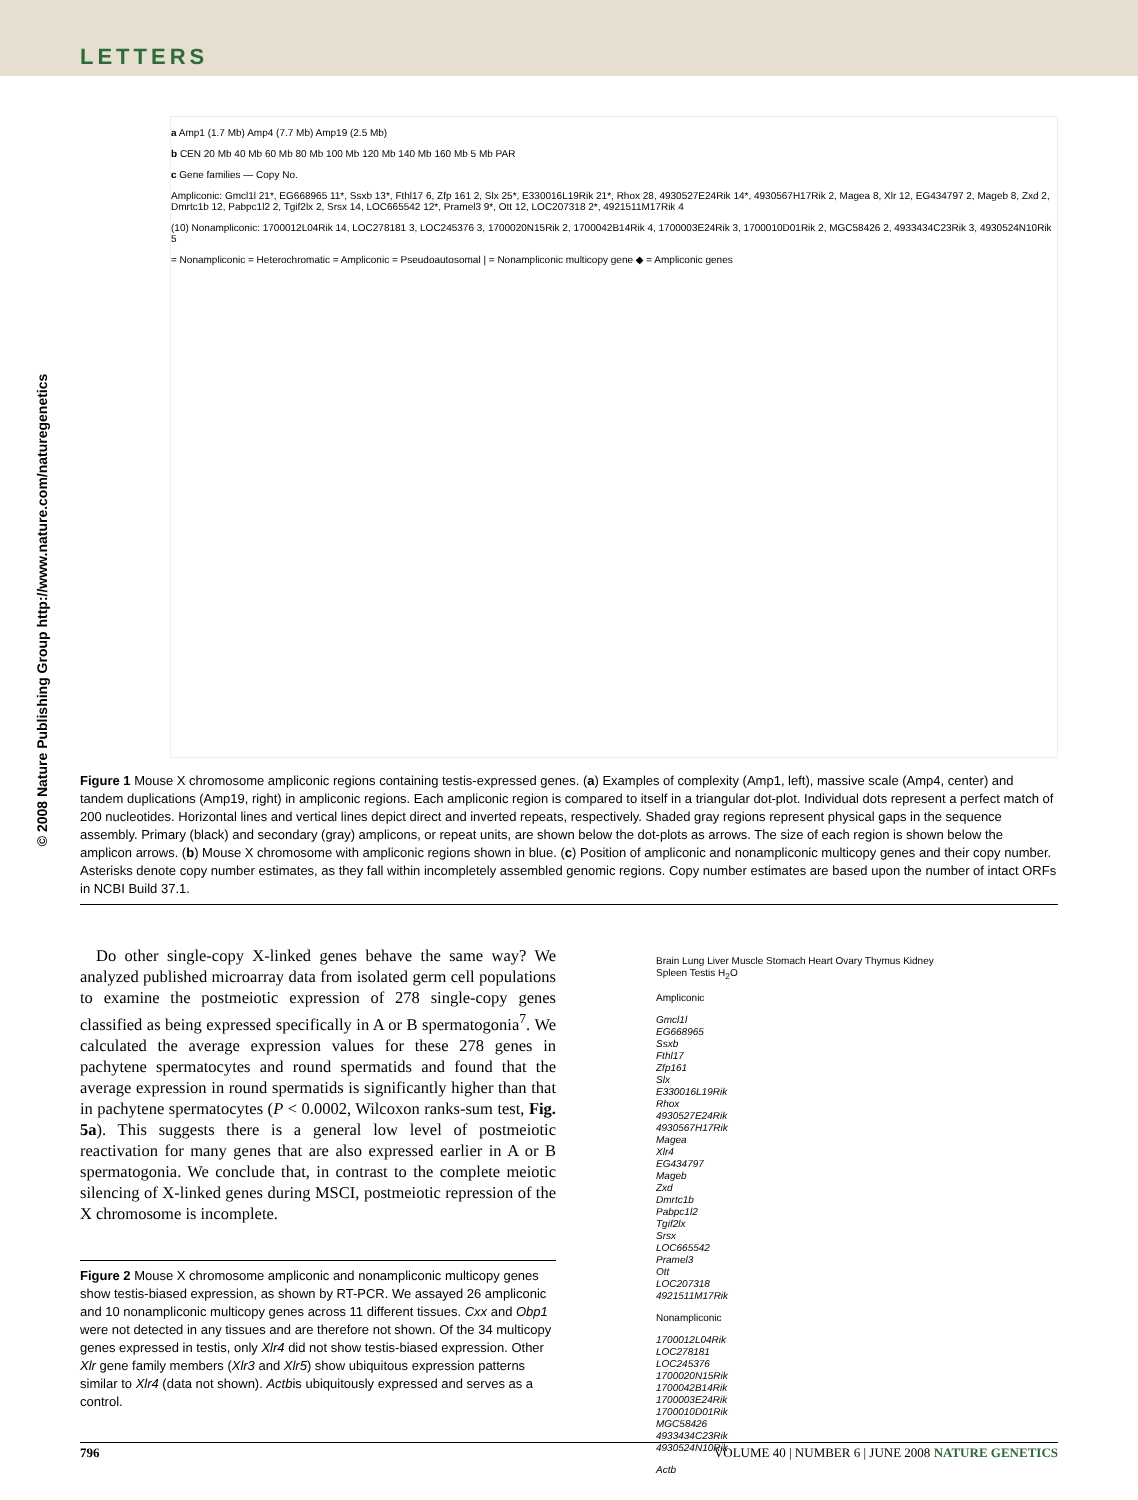LETTERS
© 2008 Nature Publishing Group http://www.nature.com/naturegenetics
a Amp1 (1.7 Mb) Amp4 (7.7 Mb) Amp19 (2.5 Mb)
b CEN 20 Mb 40 Mb 60 Mb 80 Mb 100 Mb 120 Mb 140 Mb 160 Mb 5 Mb PAR
c Gene families — Copy No.
Ampliconic: Gmcl1l 21*, EG668965 11*, Ssxb 13*, Fthl17 6, Zfp 161 2, Slx 25*, E330016L19Rik 21*, Rhox 28, 4930527E24Rik 14*, 4930567H17Rik 2, Magea 8, Xlr 12, EG434797 2, Mageb 8, Zxd 2, Dmrtc1b 12, Pabpc1l2 2, Tgif2lx 2, Srsx 14, LOC665542 12*, Pramel3 9*, Ott 12, LOC207318 2*, 4921511M17Rik 4
(10) Nonampliconic: 1700012L04Rik 14, LOC278181 3, LOC245376 3, 1700020N15Rik 2, 1700042B14Rik 4, 1700003E24Rik 3, 1700010D01Rik 2, MGC58426 2, 4933434C23Rik 3, 4930524N10Rik 5
= Nonampliconic = Heterochromatic = Ampliconic = Pseudoautosomal | = Nonampliconic multicopy gene ◆ = Ampliconic genes
Figure 1 Mouse X chromosome ampliconic regions containing testis-expressed genes. (a) Examples of complexity (Amp1, left), massive scale (Amp4, center) and tandem duplications (Amp19, right) in ampliconic regions. Each ampliconic region is compared to itself in a triangular dot-plot. Individual dots represent a perfect match of 200 nucleotides. Horizontal lines and vertical lines depict direct and inverted repeats, respectively. Shaded gray regions represent physical gaps in the sequence assembly. Primary (black) and secondary (gray) amplicons, or repeat units, are shown below the dot-plots as arrows. The size of each region is shown below the amplicon arrows. (b) Mouse X chromosome with ampliconic regions shown in blue. (c) Position of ampliconic and nonampliconic multicopy genes and their copy number. Asterisks denote copy number estimates, as they fall within incompletely assembled genomic regions. Copy number estimates are based upon the number of intact ORFs in NCBI Build 37.1.
Do other single-copy X-linked genes behave the same way? We analyzed published microarray data from isolated germ cell populations to examine the postmeiotic expression of 278 single-copy genes classified as being expressed specifically in A or B spermatogonia<sup>7</sup>. We calculated the average expression values for these 278 genes in pachytene spermatocytes and round spermatids and found that the average expression in round spermatids is significantly higher than that in pachytene spermatocytes (P < 0.0002, Wilcoxon ranks-sum test, Fig. 5a). This suggests there is a general low level of postmeiotic reactivation for many genes that are also expressed earlier in A or B spermatogonia. We conclude that, in contrast to the complete meiotic silencing of X-linked genes during MSCI, postmeiotic repression of the X chromosome is incomplete.
Figure 2 Mouse X chromosome ampliconic and nonampliconic multicopy genes show testis-biased expression, as shown by RT-PCR. We assayed 26 ampliconic and 10 nonampliconic multicopy genes across 11 different tissues. Cxx and Obp1 were not detected in any tissues and are therefore not shown. Of the 34 multicopy genes expressed in testis, only Xlr4 did not show testis-biased expression. Other Xlr gene family members (Xlr3 and Xlr5) show ubiquitous expression patterns similar to Xlr4 (data not shown). Actbis ubiquitously expressed and serves as a control.
Brain Lung Liver Muscle Stomach Heart Ovary Thymus Kidney Spleen Testis H<sub>2</sub>O
Ampliconic
Gmcl1l
EG668965
Ssxb
Fthl17
Zfp161
Slx
E330016L19Rik
Rhox
4930527E24Rik
4930567H17Rik
Magea
Xlr4
EG434797
Mageb
Zxd
Dmrtc1b
Pabpc1l2
Tgif2lx
Srsx
LOC665542
Pramel3
Ott
LOC207318
4921511M17Rik
Nonampliconic
1700012L04Rik
LOC278181
LOC245376
1700020N15Rik
1700042B14Rik
1700003E24Rik
1700010D01Rik
MGC58426
4933434C23Rik
4930524N10Rik
Actb
796 VOLUME 40 | NUMBER 6 | JUNE 2008 NATURE GENETICS